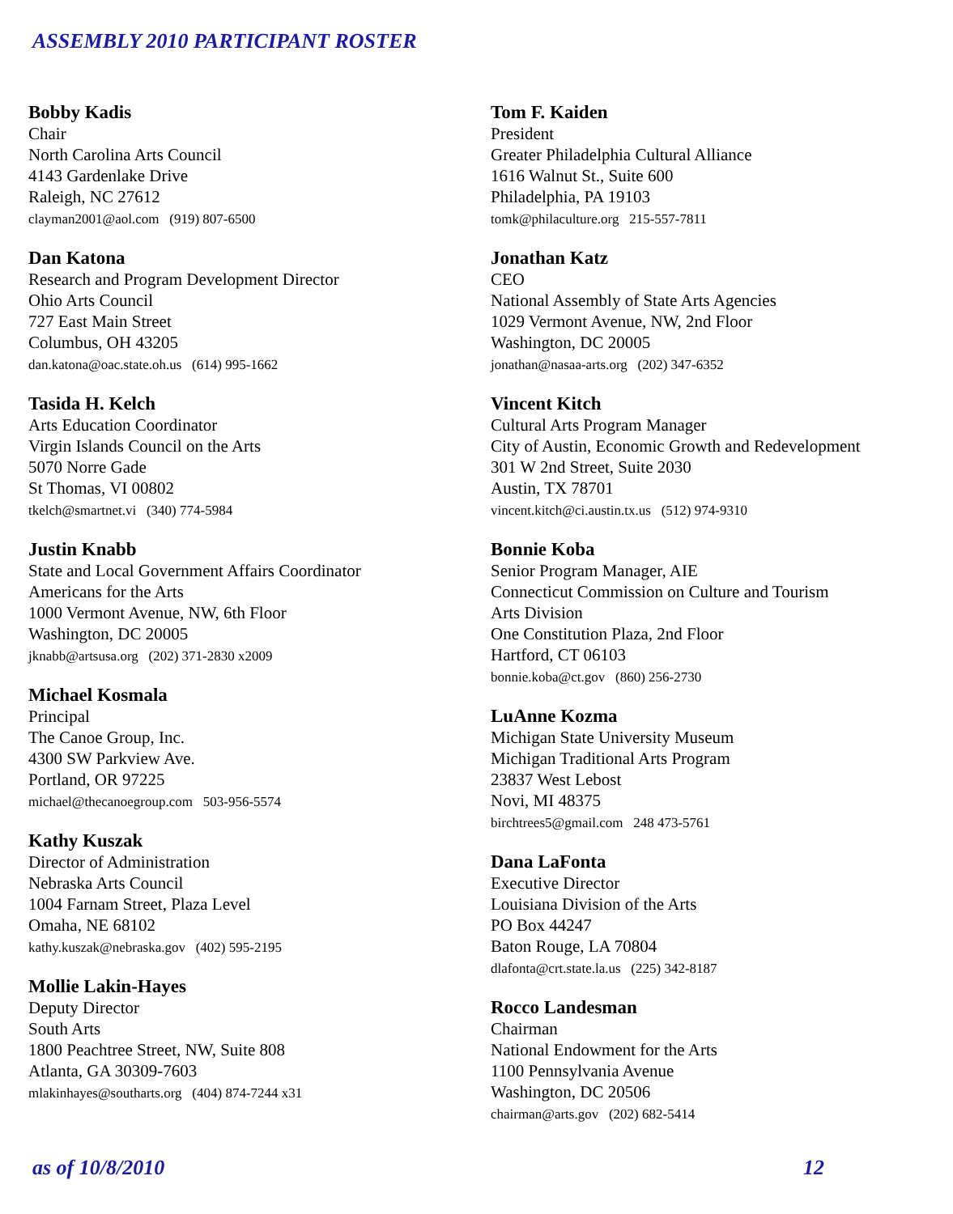ASSEMBLY 2010 PARTICIPANT ROSTER
Bobby Kadis
Chair
North Carolina Arts Council
4143 Gardenlake Drive
Raleigh, NC 27612
clayman2001@aol.com (919) 807-6500
Dan Katona
Research and Program Development Director
Ohio Arts Council
727 East Main Street
Columbus, OH 43205
dan.katona@oac.state.oh.us (614) 995-1662
Tasida H. Kelch
Arts Education Coordinator
Virgin Islands Council on the Arts
5070 Norre Gade
St Thomas, VI 00802
tkelch@smartnet.vi (340) 774-5984
Justin Knabb
State and Local Government Affairs Coordinator
Americans for the Arts
1000 Vermont Avenue, NW, 6th Floor
Washington, DC 20005
jknabb@artsusa.org (202) 371-2830 x2009
Michael Kosmala
Principal
The Canoe Group, Inc.
4300 SW Parkview Ave.
Portland, OR 97225
michael@thecanoegroup.com 503-956-5574
Kathy Kuszak
Director of Administration
Nebraska Arts Council
1004 Farnam Street, Plaza Level
Omaha, NE 68102
kathy.kuszak@nebraska.gov (402) 595-2195
Mollie Lakin-Hayes
Deputy Director
South Arts
1800 Peachtree Street, NW, Suite 808
Atlanta, GA 30309-7603
mlakinhayes@southarts.org (404) 874-7244 x31
Tom F. Kaiden
President
Greater Philadelphia Cultural Alliance
1616 Walnut St., Suite 600
Philadelphia, PA 19103
tomk@philaculture.org 215-557-7811
Jonathan Katz
CEO
National Assembly of State Arts Agencies
1029 Vermont Avenue, NW, 2nd Floor
Washington, DC 20005
jonathan@nasaa-arts.org (202) 347-6352
Vincent Kitch
Cultural Arts Program Manager
City of Austin, Economic Growth and Redevelopment
301 W 2nd Street, Suite 2030
Austin, TX 78701
vincent.kitch@ci.austin.tx.us (512) 974-9310
Bonnie Koba
Senior Program Manager, AIE
Connecticut Commission on Culture and Tourism
Arts Division
One Constitution Plaza, 2nd Floor
Hartford, CT 06103
bonnie.koba@ct.gov (860) 256-2730
LuAnne Kozma
Michigan State University Museum
Michigan Traditional Arts Program
23837 West Lebost
Novi, MI 48375
birchtrees5@gmail.com 248 473-5761
Dana LaFonta
Executive Director
Louisiana Division of the Arts
PO Box 44247
Baton Rouge, LA 70804
dlafonta@crt.state.la.us (225) 342-8187
Rocco Landesman
Chairman
National Endowment for the Arts
1100 Pennsylvania Avenue
Washington, DC 20506
chairman@arts.gov (202) 682-5414
as of 10/8/2010 12